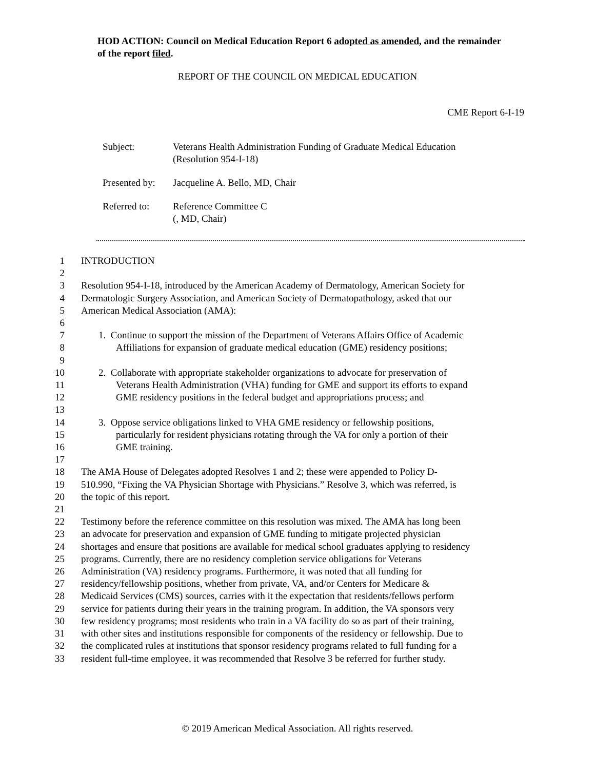HOD ACTION: Council on Medical Education Report 6 adopted as amended, and the remainder of the report filed.
REPORT OF THE COUNCIL ON MEDICAL EDUCATION
CME Report 6-I-19
| Subject: | Veterans Health Administration Funding of Graduate Medical Education (Resolution 954-I-18) |
| Presented by: | Jacqueline A. Bello, MD, Chair |
| Referred to: | Reference Committee C (, MD, Chair) |
1 INTRODUCTION
2
3 Resolution 954-I-18, introduced by the American Academy of Dermatology, American Society for
4 Dermatologic Surgery Association, and American Society of Dermatopathology, asked that our
5 American Medical Association (AMA):
6
7 1. Continue to support the mission of the Department of Veterans Affairs Office of Academic
8 Affiliations for expansion of graduate medical education (GME) residency positions;
9
10 2. Collaborate with appropriate stakeholder organizations to advocate for preservation of
11 Veterans Health Administration (VHA) funding for GME and support its efforts to expand
12 GME residency positions in the federal budget and appropriations process; and
13
14 3. Oppose service obligations linked to VHA GME residency or fellowship positions,
15 particularly for resident physicians rotating through the VA for only a portion of their
16 GME training.
17
18 The AMA House of Delegates adopted Resolves 1 and 2; these were appended to Policy D-
19 510.990, “Fixing the VA Physician Shortage with Physicians.” Resolve 3, which was referred, is
20 the topic of this report.
21
22 Testimony before the reference committee on this resolution was mixed. The AMA has long been
23 an advocate for preservation and expansion of GME funding to mitigate projected physician
24 shortages and ensure that positions are available for medical school graduates applying to residency
25 programs. Currently, there are no residency completion service obligations for Veterans
26 Administration (VA) residency programs. Furthermore, it was noted that all funding for
27 residency/fellowship positions, whether from private, VA, and/or Centers for Medicare &
28 Medicaid Services (CMS) sources, carries with it the expectation that residents/fellows perform
29 service for patients during their years in the training program. In addition, the VA sponsors very
30 few residency programs; most residents who train in a VA facility do so as part of their training,
31 with other sites and institutions responsible for components of the residency or fellowship. Due to
32 the complicated rules at institutions that sponsor residency programs related to full funding for a
33 resident full-time employee, it was recommended that Resolve 3 be referred for further study.
© 2019 American Medical Association. All rights reserved.